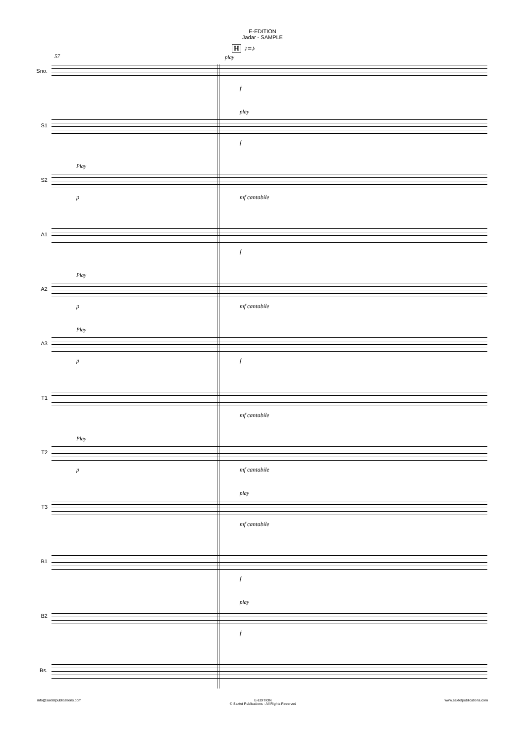E-EDITION
Jadar - SAMPLE
H ♪=♪
57
Sno.
play
f
S1
play
f
S2
Play
p mf cantabile
A1
f
A2
Play
p mf cantabile
A3
Play
p f
T1
mf cantabile
T2
Play
p mf cantabile
T3
play
mf cantabile
B1
f
B2
play
f
Bs.
info@saxtetpublications.com E-EDITION
© Saxtet Publications - All Rights Reserved www.saxtetpublications.com